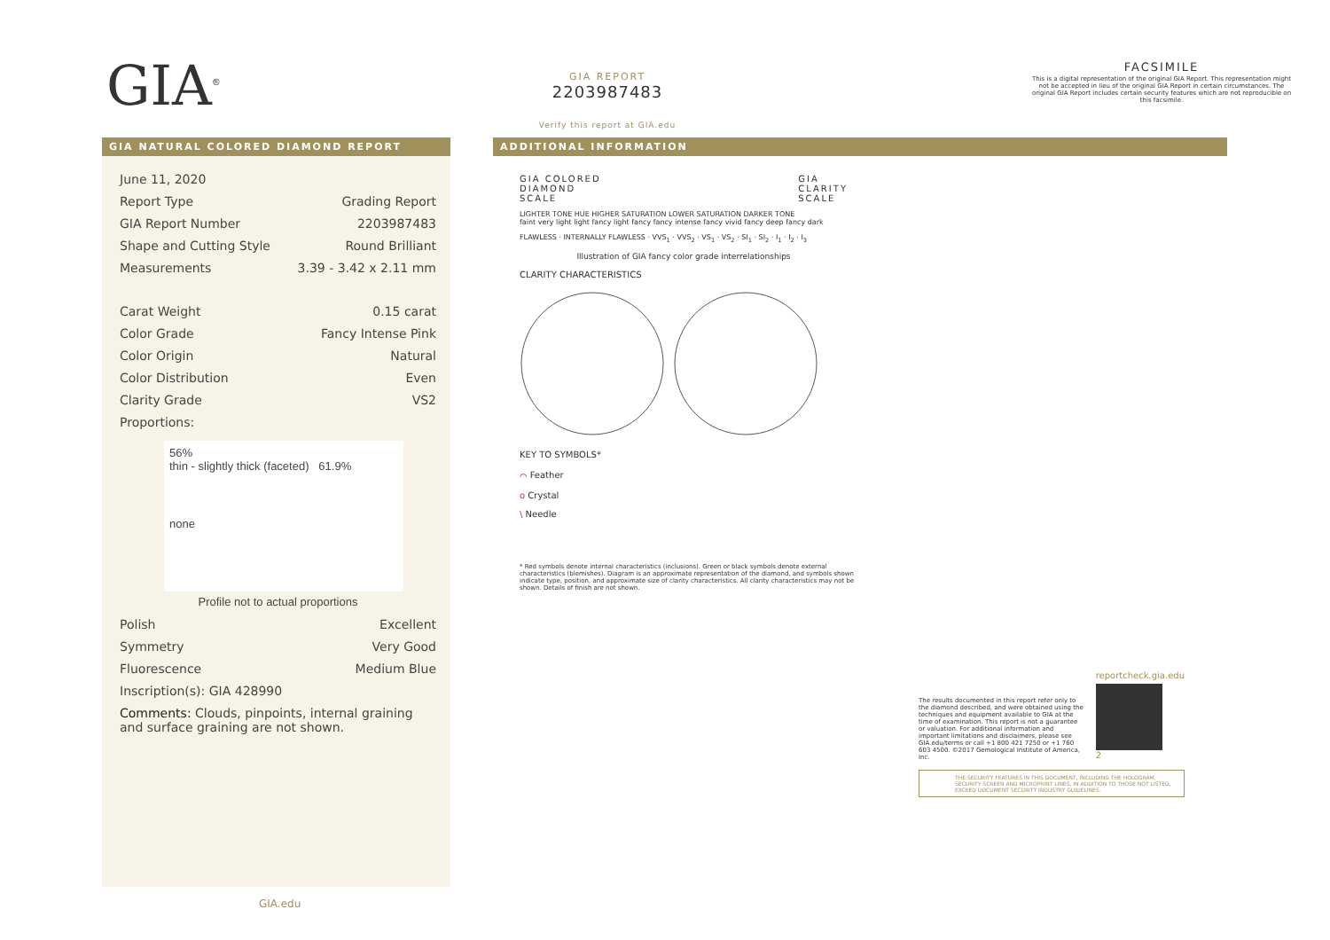GIA<sup>®</sup>
GIA REPORT
2203987483
Verify this report at GIA.edu
FACSIMILE
This is a digital representation of the original GIA Report. This representation might not be accepted in lieu of the original GIA Report in certain circumstances. The original GIA Report includes certain security features which are not reproducible on this facsimile.
GIA NATURAL COLORED DIAMOND REPORT
June 11, 2020
Report Type Grading Report
GIA Report Number 2203987483
Shape and Cutting Style Round Brilliant
Measurements 3.39 - 3.42 x 2.11 mm
Carat Weight 0.15 carat
Color Grade Fancy Intense Pink
Color Origin Natural
Color Distribution Even
Clarity Grade VS2
Proportions:
56%
thin - slightly thick (faceted) 61.9%
none
Profile not to actual proportions
Polish Excellent
Symmetry Very Good
Fluorescence Medium Blue
Inscription(s): GIA 428990
Comments: Clouds, pinpoints, internal graining and surface graining are not shown.
ADDITIONAL INFORMATION
GIA COLORED
DIAMOND
SCALE GIA
CLARITY
SCALE
LIGHTER TONE HUE HIGHER SATURATION LOWER SATURATION DARKER TONE
faint very light light fancy light fancy fancy intense fancy vivid fancy deep fancy dark
FLAWLESS · INTERNALLY FLAWLESS · VVS<sub>1</sub> · VVS<sub>2</sub> · VS<sub>1</sub> · VS<sub>2</sub> · SI<sub>1</sub> · SI<sub>2</sub> · I<sub>1</sub> · I<sub>2</sub> · I<sub>3</sub>
Illustration of GIA fancy color grade interrelationships
CLARITY CHARACTERISTICS
KEY TO SYMBOLS*
⌒ Feather
o Crystal
\ Needle
* Red symbols denote internal characteristics (inclusions). Green or black symbols denote external characteristics (blemishes). Diagram is an approximate representation of the diamond, and symbols shown indicate type, position, and approximate size of clarity characteristics. All clarity characteristics may not be shown. Details of finish are not shown.
The results documented in this report refer only to the diamond described, and were obtained using the techniques and equipment available to GIA at the time of examination. This report is not a guarantee or valuation. For additional information and important limitations and disclaimers, please see GIA.edu/terms or call +1 800 421 7250 or +1 760 603 4500. ©2017 Gemological Institute of America, Inc.
reportcheck.gia.edu
2
THE SECURITY FEATURES IN THIS DOCUMENT, INCLUDING THE HOLOGRAM, SECURITY SCREEN AND MICROPRINT LINES, IN ADDITION TO THOSE NOT LISTED, EXCEED DOCUMENT SECURITY INDUSTRY GUIDELINES.
GIA.edu